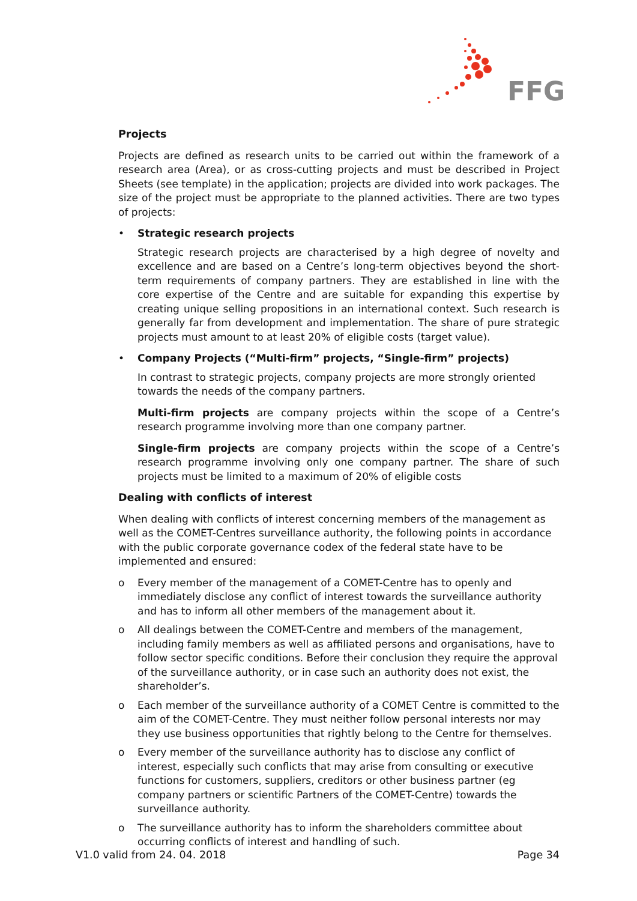FFG
Projects
Projects are defined as research units to be carried out within the framework of a research area (Area), or as cross-cutting projects and must be described in Project Sheets (see template) in the application; projects are divided into work packages. The size of the project must be appropriate to the planned activities. There are two types of projects:
• Strategic research projects
Strategic research projects are characterised by a high degree of novelty and excellence and are based on a Centre’s long-term objectives beyond the short-term requirements of company partners. They are established in line with the core expertise of the Centre and are suitable for expanding this expertise by creating unique selling propositions in an international context. Such research is generally far from development and implementation. The share of pure strategic projects must amount to at least 20% of eligible costs (target value).
• Company Projects (“Multi-firm” projects, “Single-firm” projects)
In contrast to strategic projects, company projects are more strongly oriented towards the needs of the company partners.
Multi-firm projects are company projects within the scope of a Centre’s research programme involving more than one company partner.
Single-firm projects are company projects within the scope of a Centre’s research programme involving only one company partner. The share of such projects must be limited to a maximum of 20% of eligible costs
Dealing with conflicts of interest
When dealing with conflicts of interest concerning members of the management as well as the COMET-Centres surveillance authority, the following points in accordance with the public corporate governance codex of the federal state have to be implemented and ensured:
o Every member of the management of a COMET-Centre has to openly and immediately disclose any conflict of interest towards the surveillance authority and has to inform all other members of the management about it.
o All dealings between the COMET-Centre and members of the management, including family members as well as affiliated persons and organisations, have to follow sector specific conditions. Before their conclusion they require the approval of the surveillance authority, or in case such an authority does not exist, the shareholder’s.
o Each member of the surveillance authority of a COMET Centre is committed to the aim of the COMET-Centre. They must neither follow personal interests nor may they use business opportunities that rightly belong to the Centre for themselves.
o Every member of the surveillance authority has to disclose any conflict of interest, especially such conflicts that may arise from consulting or executive functions for customers, suppliers, creditors or other business partner (eg company partners or scientific Partners of the COMET-Centre) towards the surveillance authority.
o The surveillance authority has to inform the shareholders committee about occurring conflicts of interest and handling of such.
V1.0 valid from 24. 04. 2018 Page 34